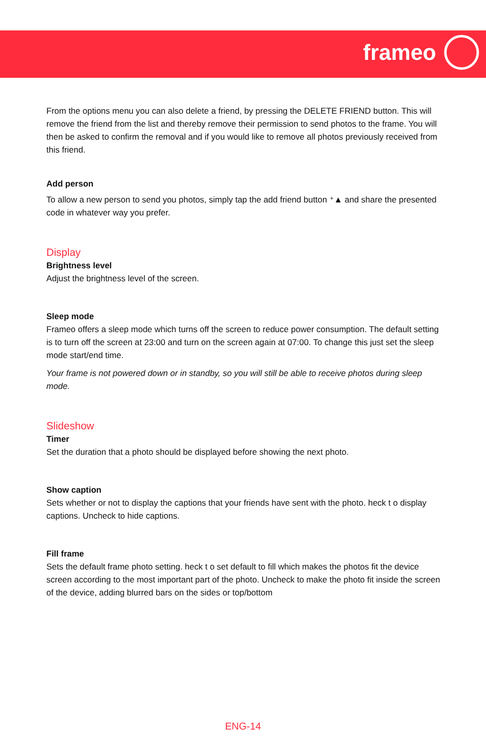frameo
From the options menu you can also delete a friend, by pressing the DELETE FRIEND button. This will remove the friend from the list and thereby remove their permission to send photos to the frame. You will then be asked to confirm the removal and if you would like to remove all photos previously received from this friend.
Add person
To allow a new person to send you photos, simply tap the add friend button ⁺▲ and share the presented code in whatever way you prefer.
Display
Brightness level
Adjust the brightness level of the screen.
Sleep mode
Frameo offers a sleep mode which turns off the screen to reduce power consumption. The default setting is to turn off the screen at 23:00 and turn on the screen again at 07:00. To change this just set the sleep mode start/end time.
Your frame is not powered down or in standby, so you will still be able to receive photos during sleep mode.
Slideshow
Timer
Set the duration that a photo should be displayed before showing the next photo.
Show caption
Sets whether or not to display the captions that your friends have sent with the photo. heck t o display captions. Uncheck to hide captions.
Fill frame
Sets the default frame photo setting. heck t o set default to fill which makes the photos fit the device screen according to the most important part of the photo. Uncheck to make the photo fit inside the screen of the device, adding blurred bars on the sides or top/bottom
ENG-14